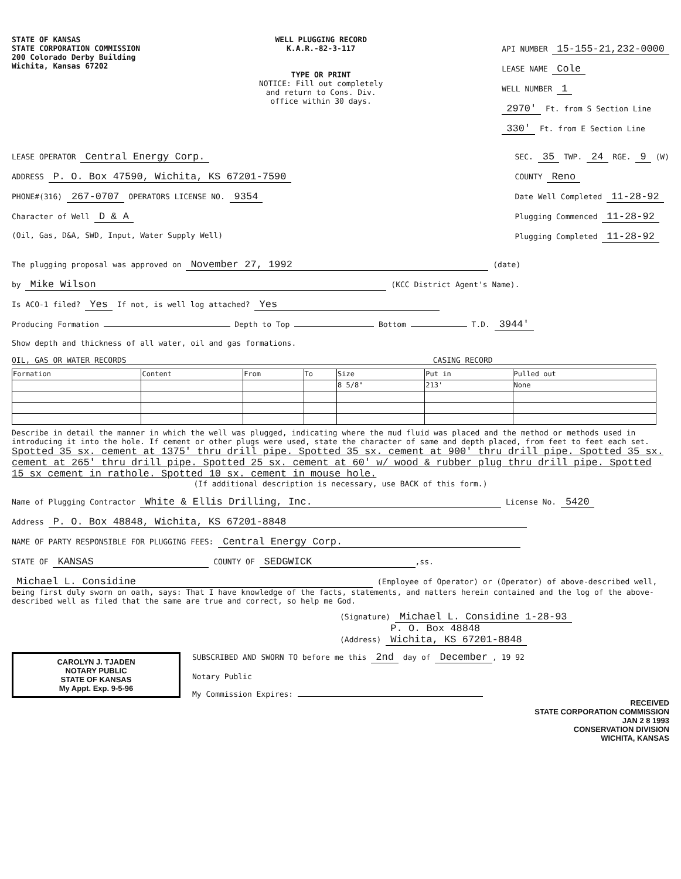STATE OF KANSAS
STATE CORPORATION COMMISSION
200 Colorado Derby Building
Wichita, Kansas 67202
WELL PLUGGING RECORD
K.A.R.-82-3-117
TYPE OR PRINT
NOTICE: Fill out completely
and return to Cons. Div.
office within 30 days.
API NUMBER 15-155-21,232-0000
LEASE NAME Cole
WELL NUMBER 1
2970' Ft. from S Section Line
330' Ft. from E Section Line
LEASE OPERATOR Central Energy Corp.
ADDRESS P. O. Box 47590, Wichita, KS 67201-7590
PHONE#(316) 267-0707 OPERATORS LICENSE NO. 9354
Character of Well D & A
(Oil, Gas, D&A, SWD, Input, Water Supply Well)
SEC. 35 TWP. 24 RGE. 9 (W)
COUNTY Reno
Date Well Completed 11-28-92
Plugging Commenced 11-28-92
Plugging Completed 11-28-92
The plugging proposal was approved on November 27, 1992 (date)
by Mike Wilson (KCC District Agent's Name).
Is ACO-1 filed? Yes If not, is well log attached? Yes
Producing Formation Depth to Top Bottom T.D. 3944'
Show depth and thickness of all water, oil and gas formations.
OIL, GAS OR WATER RECORDS CASING RECORD
| Formation | Content | From | To | Size | Put in | Pulled out |
| --- | --- | --- | --- | --- | --- | --- |
| | | | | 8 5/8" | 213' | None |
Describe in detail the manner in which the well was plugged, indicating where the mud fluid was placed and the method or methods used in introducing it into the hole. If cement or other plugs were used, state the character of same and depth placed, from feet to feet each set.
Spotted 35 sx. cement at 1375' thru drill pipe. Spotted 35 sx. cement at 900' thru drill pipe. Spotted 35 sx. cement at 265' thru drill pipe. Spotted 25 sx. cement at 60' w/ wood & rubber plug thru drill pipe. Spotted 15 sx cement in rathole. Spotted 10 sx. cement in mouse hole.
(If additional description is necessary, use BACK of this form.)
Name of Plugging Contractor White & Ellis Drilling, Inc. License No. 5420
Address P. O. Box 48848, Wichita, KS 67201-8848
NAME OF PARTY RESPONSIBLE FOR PLUGGING FEES: Central Energy Corp.
STATE OF KANSAS COUNTY OF SEDGWICK,ss.
Michael L. Considine (Employee of Operator) or (Operator) of above-described well, being first duly sworn on oath, says: That I have knowledge of the facts, statements, and matters herein contained and the log of the above-described well as filed that the same are true and correct, so help me God.
(Signature) Michael L. Considine 1-28-93
(Address) P. O. Box 48848
Wichita, KS 67201-8848
CAROLYN J. TJADEN
NOTARY PUBLIC
STATE OF KANSAS
My Appt. Exp. 9-5-96
SUBSCRIBED AND SWORN TO before me this 2nd day of December, 19 92
Notary Public
My Commission Expires:
RECEIVED
STATE CORPORATION COMMISSION
JAN 2 8 1993
CONSERVATION DIVISION
WICHITA, KANSAS